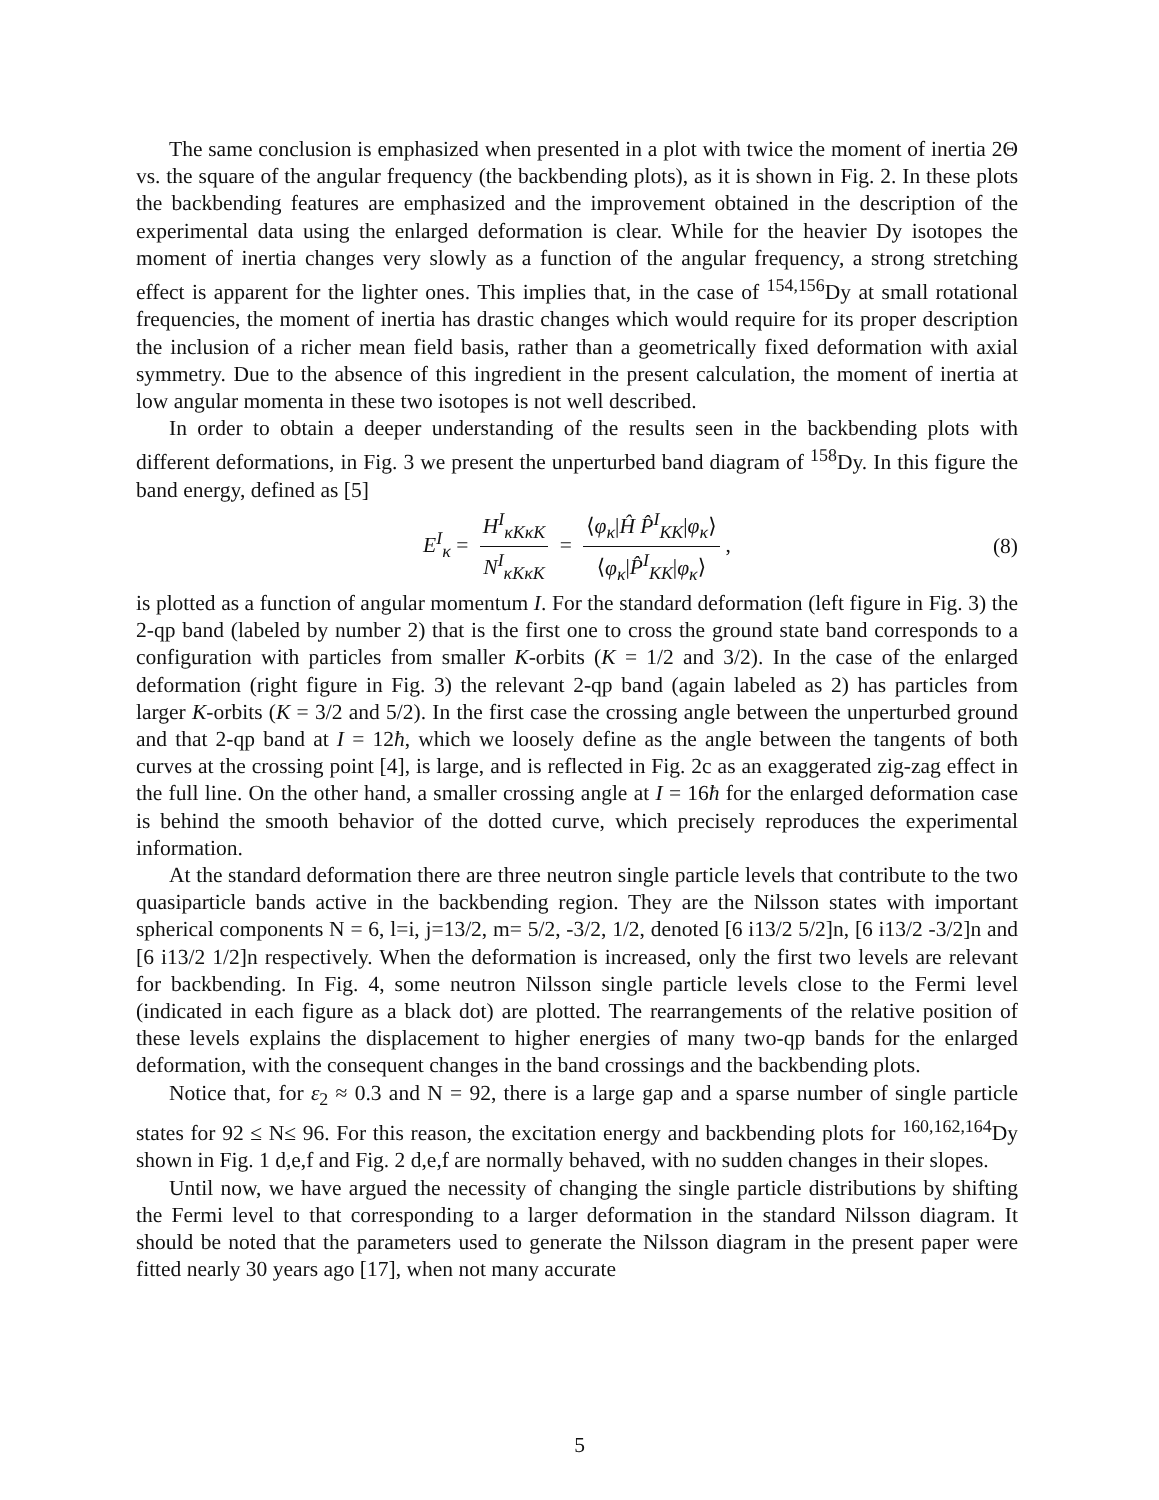The same conclusion is emphasized when presented in a plot with twice the moment of inertia 2Θ vs. the square of the angular frequency (the backbending plots), as it is shown in Fig. 2. In these plots the backbending features are emphasized and the improvement obtained in the description of the experimental data using the enlarged deformation is clear. While for the heavier Dy isotopes the moment of inertia changes very slowly as a function of the angular frequency, a strong stretching effect is apparent for the lighter ones. This implies that, in the case of <sup>154,156</sup>Dy at small rotational frequencies, the moment of inertia has drastic changes which would require for its proper description the inclusion of a richer mean field basis, rather than a geometrically fixed deformation with axial symmetry. Due to the absence of this ingredient in the present calculation, the moment of inertia at low angular momenta in these two isotopes is not well described.
In order to obtain a deeper understanding of the results seen in the backbending plots with different deformations, in Fig. 3 we present the unperturbed band diagram of <sup>158</sup>Dy. In this figure the band energy, defined as [5]
E<sup>I</sup><sub>κ</sub> = H<sup>I</sup><sub>κKκK</sub> N<sup>I</sup><sub>κKκK</sub> = ⟨φ<sub>κ</sub>|Ĥ P̂<sup>I</sup><sub>KK</sub>|φ<sub>κ</sub>⟩ ⟨φ<sub>κ</sub>|P̂<sup>I</sup><sub>KK</sub>|φ<sub>κ</sub>⟩, (8)
is plotted as a function of angular momentum I. For the standard deformation (left figure in Fig. 3) the 2-qp band (labeled by number 2) that is the first one to cross the ground state band corresponds to a configuration with particles from smaller K-orbits (K = 1/2 and 3/2). In the case of the enlarged deformation (right figure in Fig. 3) the relevant 2-qp band (again labeled as 2) has particles from larger K-orbits (K = 3/2 and 5/2). In the first case the crossing angle between the unperturbed ground and that 2-qp band at I = 12ħ, which we loosely define as the angle between the tangents of both curves at the crossing point [4], is large, and is reflected in Fig. 2c as an exaggerated zig-zag effect in the full line. On the other hand, a smaller crossing angle at I = 16ħ for the enlarged deformation case is behind the smooth behavior of the dotted curve, which precisely reproduces the experimental information.
At the standard deformation there are three neutron single particle levels that contribute to the two quasiparticle bands active in the backbending region. They are the Nilsson states with important spherical components N = 6, l=i, j=13/2, m= 5/2, -3/2, 1/2, denoted [6 i13/2 5/2]n, [6 i13/2 -3/2]n and [6 i13/2 1/2]n respectively. When the deformation is increased, only the first two levels are relevant for backbending. In Fig. 4, some neutron Nilsson single particle levels close to the Fermi level (indicated in each figure as a black dot) are plotted. The rearrangements of the relative position of these levels explains the displacement to higher energies of many two-qp bands for the enlarged deformation, with the consequent changes in the band crossings and the backbending plots.
Notice that, for ε<sub>2</sub> ≈ 0.3 and N = 92, there is a large gap and a sparse number of single particle states for 92 ≤ N≤ 96. For this reason, the excitation energy and backbending plots for <sup>160,162,164</sup>Dy shown in Fig. 1 d,e,f and Fig. 2 d,e,f are normally behaved, with no sudden changes in their slopes.
Until now, we have argued the necessity of changing the single particle distributions by shifting the Fermi level to that corresponding to a larger deformation in the standard Nilsson diagram. It should be noted that the parameters used to generate the Nilsson diagram in the present paper were fitted nearly 30 years ago [17], when not many accurate
5